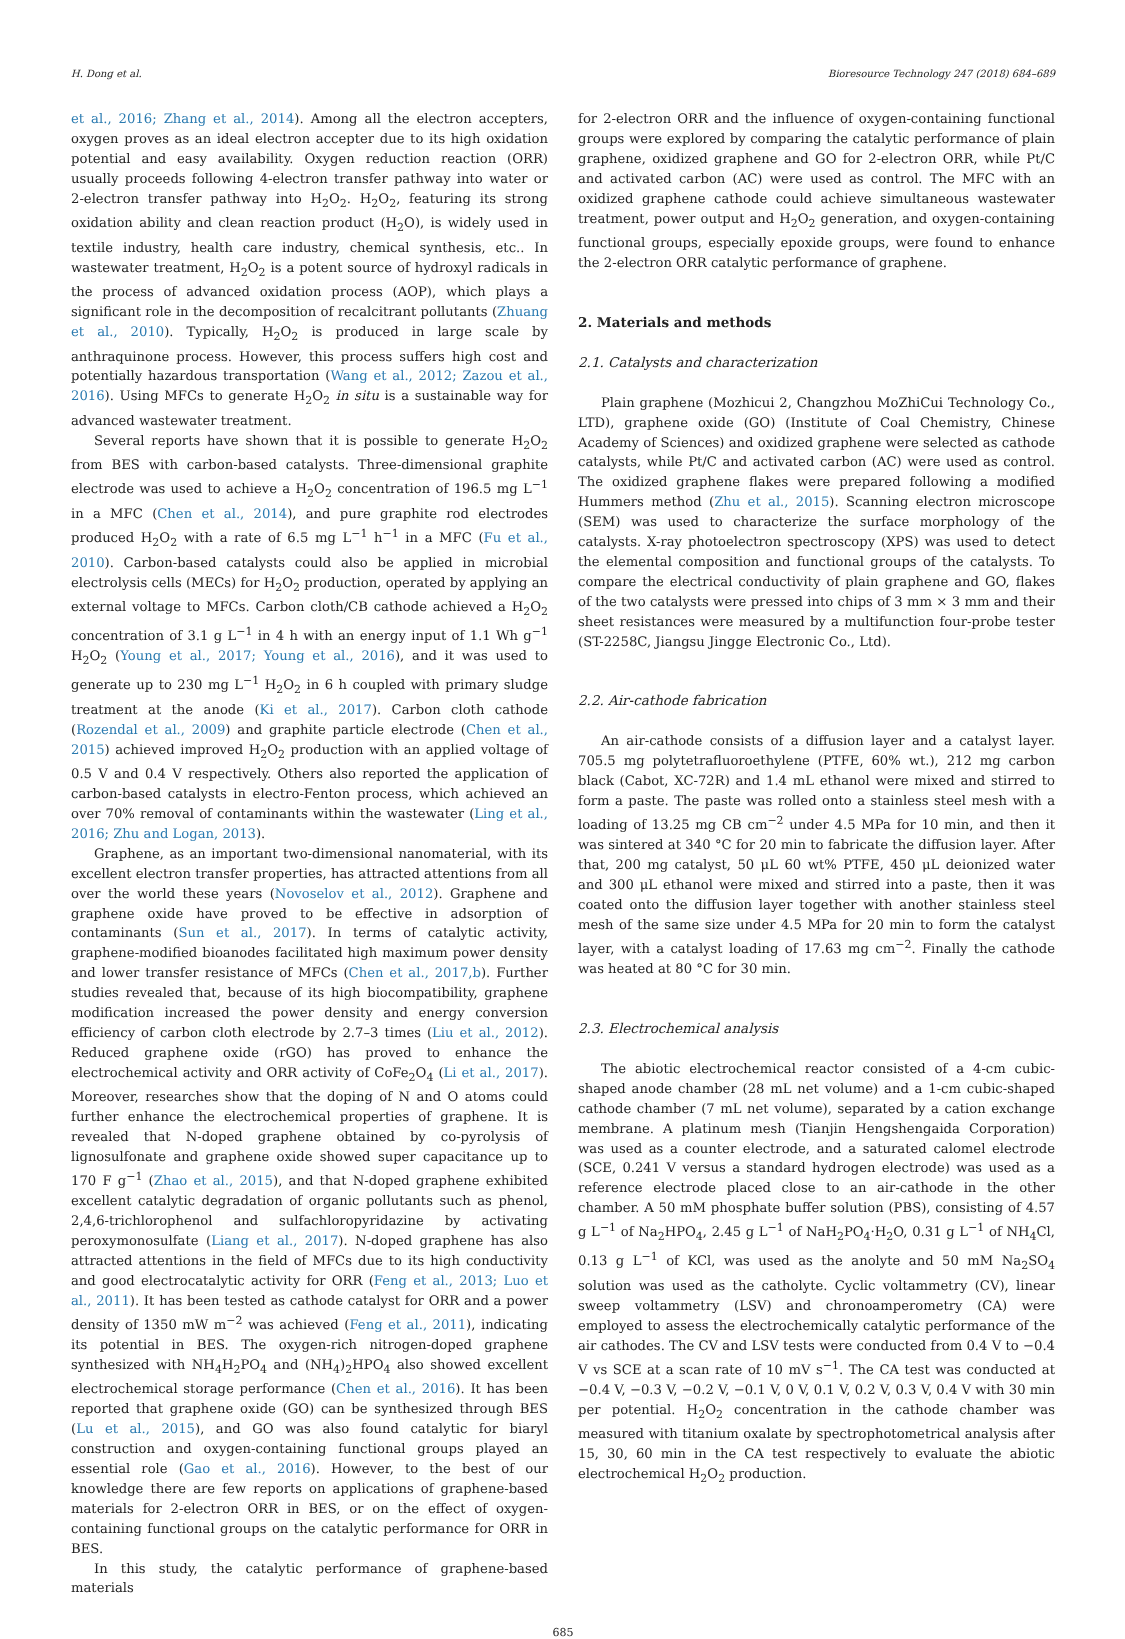H. Dong et al. Bioresource Technology 247 (2018) 684–689
et al., 2016; Zhang et al., 2014). Among all the electron accepters, oxygen proves as an ideal electron accepter due to its high oxidation potential and easy availability. Oxygen reduction reaction (ORR) usually proceeds following 4-electron transfer pathway into water or 2-electron transfer pathway into H<sub>2</sub>O<sub>2</sub>. H<sub>2</sub>O<sub>2</sub>, featuring its strong oxidation ability and clean reaction product (H<sub>2</sub>O), is widely used in textile industry, health care industry, chemical synthesis, etc.. In wastewater treatment, H<sub>2</sub>O<sub>2</sub> is a potent source of hydroxyl radicals in the process of advanced oxidation process (AOP), which plays a significant role in the decomposition of recalcitrant pollutants (Zhuang et al., 2010). Typically, H<sub>2</sub>O<sub>2</sub> is produced in large scale by anthraquinone process. However, this process suffers high cost and potentially hazardous transportation (Wang et al., 2012; Zazou et al., 2016). Using MFCs to generate H<sub>2</sub>O<sub>2</sub> in situ is a sustainable way for advanced wastewater treatment.
Several reports have shown that it is possible to generate H<sub>2</sub>O<sub>2</sub> from BES with carbon-based catalysts. Three-dimensional graphite electrode was used to achieve a H<sub>2</sub>O<sub>2</sub> concentration of 196.5 mg L<sup>−1</sup> in a MFC (Chen et al., 2014), and pure graphite rod electrodes produced H<sub>2</sub>O<sub>2</sub> with a rate of 6.5 mg L<sup>−1</sup> h<sup>−1</sup> in a MFC (Fu et al., 2010). Carbon-based catalysts could also be applied in microbial electrolysis cells (MECs) for H<sub>2</sub>O<sub>2</sub> production, operated by applying an external voltage to MFCs. Carbon cloth/CB cathode achieved a H<sub>2</sub>O<sub>2</sub> concentration of 3.1 g L<sup>−1</sup> in 4 h with an energy input of 1.1 Wh g<sup>−1</sup> H<sub>2</sub>O<sub>2</sub> (Young et al., 2017; Young et al., 2016), and it was used to generate up to 230 mg L<sup>−1</sup> H<sub>2</sub>O<sub>2</sub> in 6 h coupled with primary sludge treatment at the anode (Ki et al., 2017). Carbon cloth cathode (Rozendal et al., 2009) and graphite particle electrode (Chen et al., 2015) achieved improved H<sub>2</sub>O<sub>2</sub> production with an applied voltage of 0.5 V and 0.4 V respectively. Others also reported the application of carbon-based catalysts in electro-Fenton process, which achieved an over 70% removal of contaminants within the wastewater (Ling et al., 2016; Zhu and Logan, 2013).
Graphene, as an important two-dimensional nanomaterial, with its excellent electron transfer properties, has attracted attentions from all over the world these years (Novoselov et al., 2012). Graphene and graphene oxide have proved to be effective in adsorption of contaminants (Sun et al., 2017). In terms of catalytic activity, graphene-modified bioanodes facilitated high maximum power density and lower transfer resistance of MFCs (Chen et al., 2017,b). Further studies revealed that, because of its high biocompatibility, graphene modification increased the power density and energy conversion efficiency of carbon cloth electrode by 2.7–3 times (Liu et al., 2012). Reduced graphene oxide (rGO) has proved to enhance the electrochemical activity and ORR activity of CoFe<sub>2</sub>O<sub>4</sub> (Li et al., 2017). Moreover, researches show that the doping of N and O atoms could further enhance the electrochemical properties of graphene. It is revealed that N-doped graphene obtained by co-pyrolysis of lignosulfonate and graphene oxide showed super capacitance up to 170 F g<sup>−1</sup> (Zhao et al., 2015), and that N-doped graphene exhibited excellent catalytic degradation of organic pollutants such as phenol, 2,4,6-trichlorophenol and sulfachloropyridazine by activating peroxymonosulfate (Liang et al., 2017). N-doped graphene has also attracted attentions in the field of MFCs due to its high conductivity and good electrocatalytic activity for ORR (Feng et al., 2013; Luo et al., 2011). It has been tested as cathode catalyst for ORR and a power density of 1350 mW m<sup>−2</sup> was achieved (Feng et al., 2011), indicating its potential in BES. The oxygen-rich nitrogen-doped graphene synthesized with NH<sub>4</sub>H<sub>2</sub>PO<sub>4</sub> and (NH<sub>4</sub>)<sub>2</sub>HPO<sub>4</sub> also showed excellent electrochemical storage performance (Chen et al., 2016). It has been reported that graphene oxide (GO) can be synthesized through BES (Lu et al., 2015), and GO was also found catalytic for biaryl construction and oxygen-containing functional groups played an essential role (Gao et al., 2016). However, to the best of our knowledge there are few reports on applications of graphene-based materials for 2-electron ORR in BES, or on the effect of oxygen-containing functional groups on the catalytic performance for ORR in BES.
In this study, the catalytic performance of graphene-based materials
for 2-electron ORR and the influence of oxygen-containing functional groups were explored by comparing the catalytic performance of plain graphene, oxidized graphene and GO for 2-electron ORR, while Pt/C and activated carbon (AC) were used as control. The MFC with an oxidized graphene cathode could achieve simultaneous wastewater treatment, power output and H<sub>2</sub>O<sub>2</sub> generation, and oxygen-containing functional groups, especially epoxide groups, were found to enhance the 2-electron ORR catalytic performance of graphene.
2. Materials and methods
2.1. Catalysts and characterization
Plain graphene (Mozhicui 2, Changzhou MoZhiCui Technology Co., LTD), graphene oxide (GO) (Institute of Coal Chemistry, Chinese Academy of Sciences) and oxidized graphene were selected as cathode catalysts, while Pt/C and activated carbon (AC) were used as control. The oxidized graphene flakes were prepared following a modified Hummers method (Zhu et al., 2015). Scanning electron microscope (SEM) was used to characterize the surface morphology of the catalysts. X-ray photoelectron spectroscopy (XPS) was used to detect the elemental composition and functional groups of the catalysts. To compare the electrical conductivity of plain graphene and GO, flakes of the two catalysts were pressed into chips of 3 mm × 3 mm and their sheet resistances were measured by a multifunction four-probe tester (ST-2258C, Jiangsu Jingge Electronic Co., Ltd).
2.2. Air-cathode fabrication
An air-cathode consists of a diffusion layer and a catalyst layer. 705.5 mg polytetrafluoroethylene (PTFE, 60% wt.), 212 mg carbon black (Cabot, XC-72R) and 1.4 mL ethanol were mixed and stirred to form a paste. The paste was rolled onto a stainless steel mesh with a loading of 13.25 mg CB cm<sup>−2</sup> under 4.5 MPa for 10 min, and then it was sintered at 340 °C for 20 min to fabricate the diffusion layer. After that, 200 mg catalyst, 50 μL 60 wt% PTFE, 450 μL deionized water and 300 μL ethanol were mixed and stirred into a paste, then it was coated onto the diffusion layer together with another stainless steel mesh of the same size under 4.5 MPa for 20 min to form the catalyst layer, with a catalyst loading of 17.63 mg cm<sup>−2</sup>. Finally the cathode was heated at 80 °C for 30 min.
2.3. Electrochemical analysis
The abiotic electrochemical reactor consisted of a 4-cm cubic-shaped anode chamber (28 mL net volume) and a 1-cm cubic-shaped cathode chamber (7 mL net volume), separated by a cation exchange membrane. A platinum mesh (Tianjin Hengshengaida Corporation) was used as a counter electrode, and a saturated calomel electrode (SCE, 0.241 V versus a standard hydrogen electrode) was used as a reference electrode placed close to an air-cathode in the other chamber. A 50 mM phosphate buffer solution (PBS), consisting of 4.57 g L<sup>−1</sup> of Na<sub>2</sub>HPO<sub>4</sub>, 2.45 g L<sup>−1</sup> of NaH<sub>2</sub>PO<sub>4</sub>·H<sub>2</sub>O, 0.31 g L<sup>−1</sup> of NH<sub>4</sub>Cl, 0.13 g L<sup>−1</sup> of KCl, was used as the anolyte and 50 mM Na<sub>2</sub>SO<sub>4</sub> solution was used as the catholyte. Cyclic voltammetry (CV), linear sweep voltammetry (LSV) and chronoamperometry (CA) were employed to assess the electrochemically catalytic performance of the air cathodes. The CV and LSV tests were conducted from 0.4 V to −0.4 V vs SCE at a scan rate of 10 mV s<sup>−1</sup>. The CA test was conducted at −0.4 V, −0.3 V, −0.2 V, −0.1 V, 0 V, 0.1 V, 0.2 V, 0.3 V, 0.4 V with 30 min per potential. H<sub>2</sub>O<sub>2</sub> concentration in the cathode chamber was measured with titanium oxalate by spectrophotometrical analysis after 15, 30, 60 min in the CA test respectively to evaluate the abiotic electrochemical H<sub>2</sub>O<sub>2</sub> production.
685